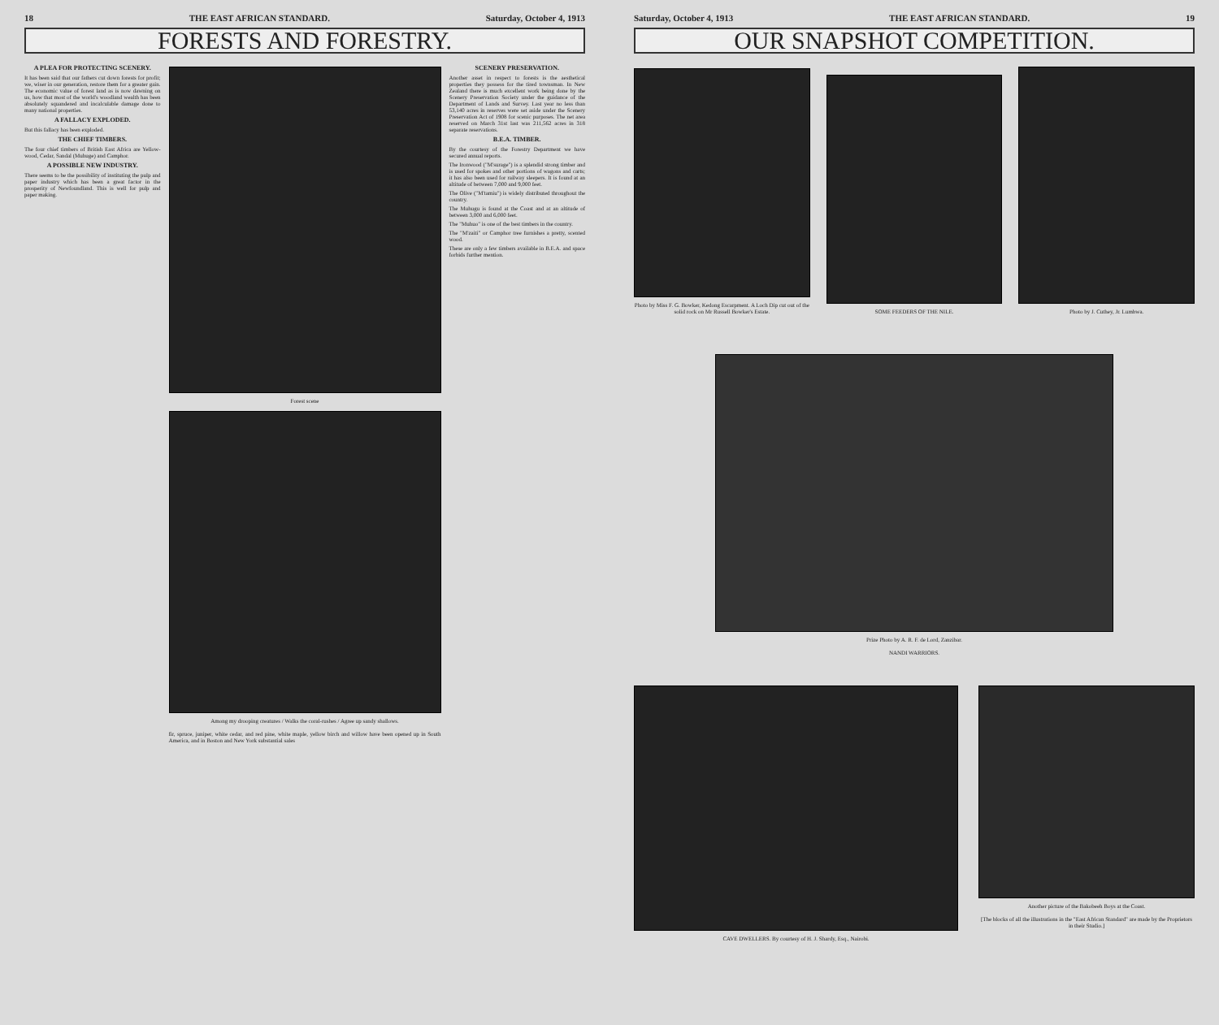18 THE EAST AFRICAN STANDARD. Saturday, October 4, 1913
FORESTS AND FORESTRY.
A PLEA FOR PROTECTING SCENERY.
It has been said that our fathers cut down forests for profit; we, wiser in our generation, restore them for a greater gain. The economic value of forest land as is now dawning on us, how that most of the world's woodland wealth has been absolutely squandered and incalculable damage done to many national properties.
A FALLACY EXPLODED.
But this fallacy has been exploded.
THE CHIEF TIMBERS.
The four chief timbers of British East Africa are Yellow-wood, Cedar, Sandal (Muhuge) and Camphor.
A POSSIBLE NEW INDUSTRY.
There seems to be the possibility of instituting the pulp and paper industry which has been a great factor in the prosperity of Newfoundland. This is well for pulp and paper making.
Forest scene
Among my drooping creatures / Walks the coral-rushes / Agree up sandy shallows.
fir, spruce, juniper, white cedar, and red pine, white maple, yellow birch and willow have been opened up in South America, and in Boston and New York substantial sales
SCENERY PRESERVATION.
Another asset in respect to forests is the aesthetical properties they possess for the tired townsman. In New Zealand there is much excellent work being done by the Scenery Preservation Society under the guidance of the Department of Lands and Survey. Last year no less than 53,140 acres in reserves were set aside under the Scenery Preservation Act of 1908 for scenic purposes. The net area reserved on March 31st last was 211,562 acres in 318 separate reservations.
B.E.A. TIMBER.
By the courtesy of the Forestry Department we have secured annual reports.
The Ironwood ("M'surage") is a splendid strong timber and is used for spokes and other portions of wagons and carts; it has also been used for railway sleepers. It is found at an altitude of between 7,000 and 9,000 feet.
The Olive ("M'tamiu") is widely distributed throughout the country.
The Muhugu is found at the Coast and at an altitude of between 3,000 and 6,000 feet.
The "Muhuo" is one of the best timbers in the country.
The "M'zaiti" or Camphor tree furnishes a pretty, scented wood.
These are only a few timbers available in B.E.A. and space forbids further mention.
Saturday, October 4, 1913 THE EAST AFRICAN STANDARD. 19
OUR SNAPSHOT COMPETITION.
Photo by Miss F. G. Bowker, Kedong Escarpment. A Loch Dip cut out of the solid rock on Mr Russell Bowker's Estate.
SOME FEEDERS OF THE NILE.
Photo by J. Cuthey, Jr. Lumbwa.
Prize Photo by A. R. F. de Lord, Zanzibar.
NANDI WARRIORS.
CAVE DWELLERS. By courtesy of H. J. Shardy, Esq., Nairobi.
Another picture of the Bakobeeh Boys at the Coast.
[The blocks of all the illustrations in the "East African Standard" are made by the Proprietors in their Studio.]